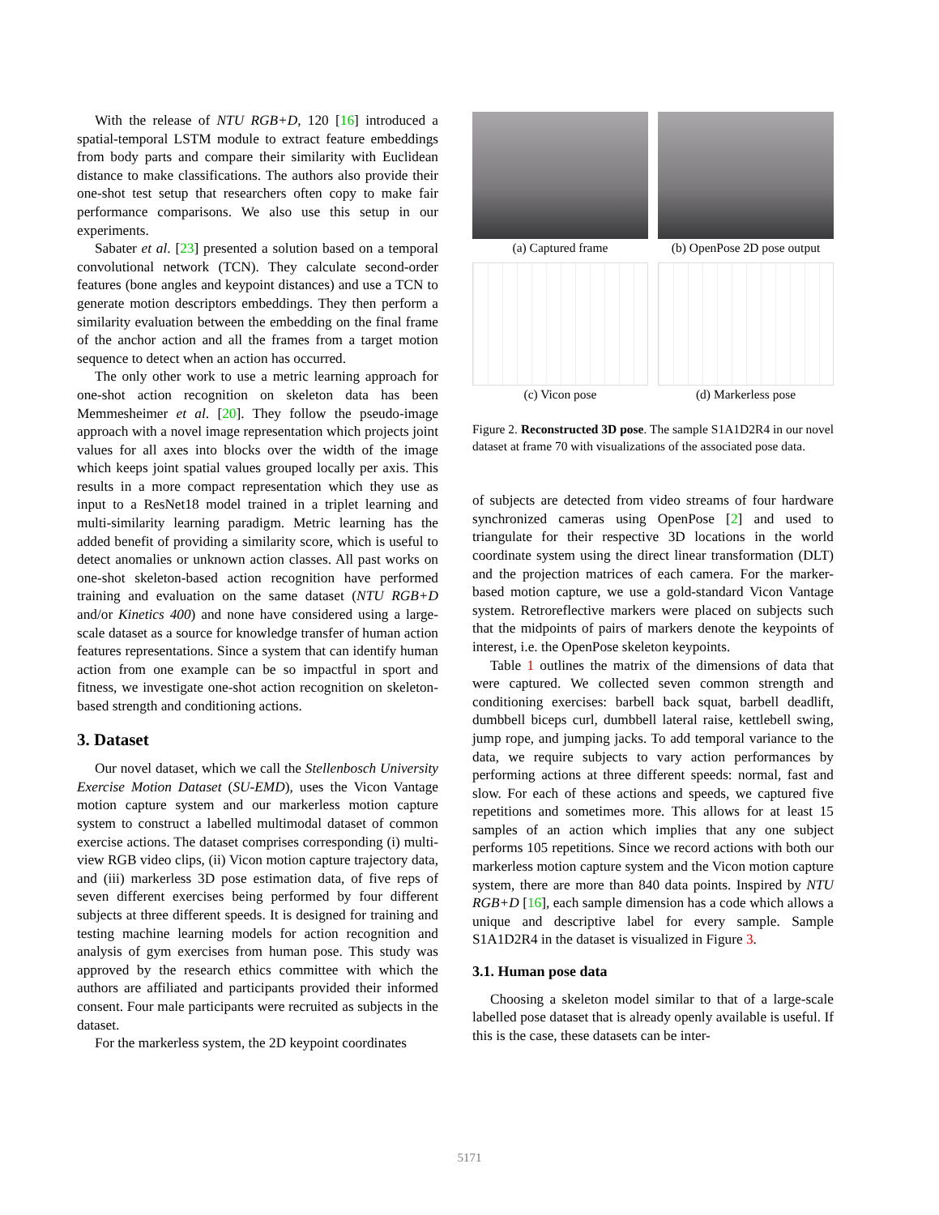With the release of NTU RGB+D, 120 [16] introduced a spatial-temporal LSTM module to extract feature embeddings from body parts and compare their similarity with Euclidean distance to make classifications. The authors also provide their one-shot test setup that researchers often copy to make fair performance comparisons. We also use this setup in our experiments.
Sabater et al. [23] presented a solution based on a temporal convolutional network (TCN). They calculate second-order features (bone angles and keypoint distances) and use a TCN to generate motion descriptors embeddings. They then perform a similarity evaluation between the embedding on the final frame of the anchor action and all the frames from a target motion sequence to detect when an action has occurred.
The only other work to use a metric learning approach for one-shot action recognition on skeleton data has been Memmesheimer et al. [20]. They follow the pseudo-image approach with a novel image representation which projects joint values for all axes into blocks over the width of the image which keeps joint spatial values grouped locally per axis. This results in a more compact representation which they use as input to a ResNet18 model trained in a triplet learning and multi-similarity learning paradigm. Metric learning has the added benefit of providing a similarity score, which is useful to detect anomalies or unknown action classes. All past works on one-shot skeleton-based action recognition have performed training and evaluation on the same dataset (NTU RGB+D and/or Kinetics 400) and none have considered using a large-scale dataset as a source for knowledge transfer of human action features representations. Since a system that can identify human action from one example can be so impactful in sport and fitness, we investigate one-shot action recognition on skeleton-based strength and conditioning actions.
3. Dataset
Our novel dataset, which we call the Stellenbosch University Exercise Motion Dataset (SU-EMD), uses the Vicon Vantage motion capture system and our markerless motion capture system to construct a labelled multimodal dataset of common exercise actions. The dataset comprises corresponding (i) multi-view RGB video clips, (ii) Vicon motion capture trajectory data, and (iii) markerless 3D pose estimation data, of five reps of seven different exercises being performed by four different subjects at three different speeds. It is designed for training and testing machine learning models for action recognition and analysis of gym exercises from human pose. This study was approved by the research ethics committee with which the authors are affiliated and participants provided their informed consent. Four male participants were recruited as subjects in the dataset.
For the markerless system, the 2D keypoint coordinates
(a) Captured frame
(b) OpenPose 2D pose output
(c) Vicon pose
(d) Markerless pose
Figure 2. Reconstructed 3D pose. The sample S1A1D2R4 in our novel dataset at frame 70 with visualizations of the associated pose data.
of subjects are detected from video streams of four hardware synchronized cameras using OpenPose [2] and used to triangulate for their respective 3D locations in the world coordinate system using the direct linear transformation (DLT) and the projection matrices of each camera. For the marker-based motion capture, we use a gold-standard Vicon Vantage system. Retroreflective markers were placed on subjects such that the midpoints of pairs of markers denote the keypoints of interest, i.e. the OpenPose skeleton keypoints.
Table 1 outlines the matrix of the dimensions of data that were captured. We collected seven common strength and conditioning exercises: barbell back squat, barbell deadlift, dumbbell biceps curl, dumbbell lateral raise, kettlebell swing, jump rope, and jumping jacks. To add temporal variance to the data, we require subjects to vary action performances by performing actions at three different speeds: normal, fast and slow. For each of these actions and speeds, we captured five repetitions and sometimes more. This allows for at least 15 samples of an action which implies that any one subject performs 105 repetitions. Since we record actions with both our markerless motion capture system and the Vicon motion capture system, there are more than 840 data points. Inspired by NTU RGB+D [16], each sample dimension has a code which allows a unique and descriptive label for every sample. Sample S1A1D2R4 in the dataset is visualized in Figure 3.
3.1. Human pose data
Choosing a skeleton model similar to that of a large-scale labelled pose dataset that is already openly available is useful. If this is the case, these datasets can be inter-
5171